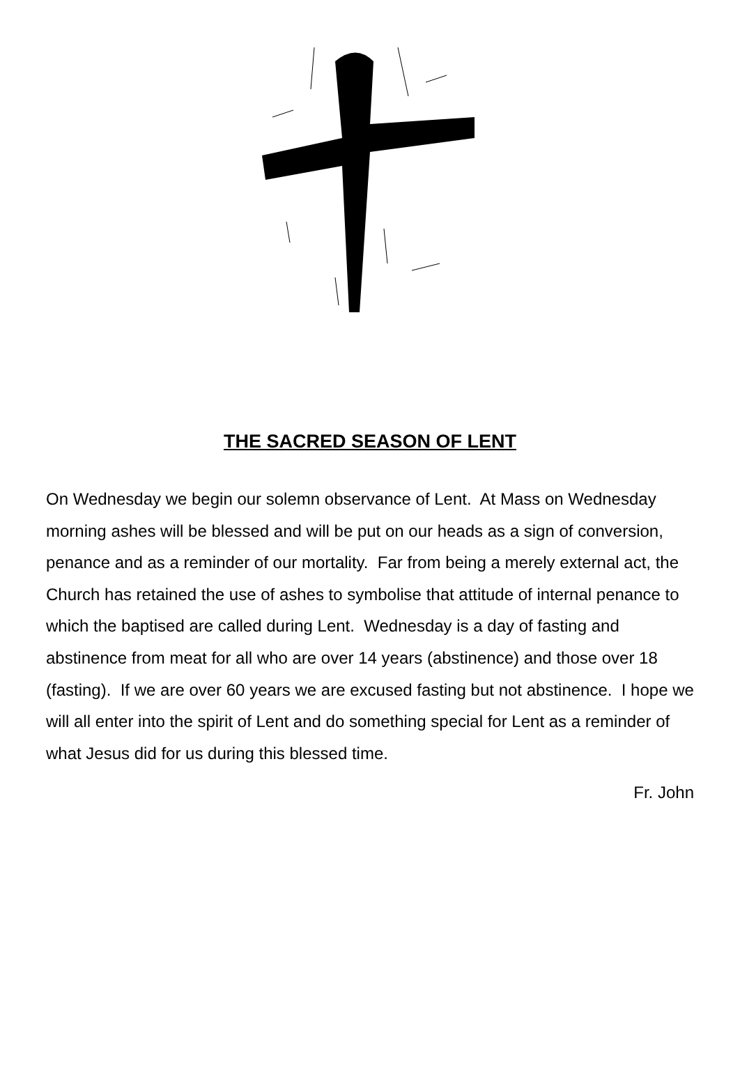THE SACRED SEASON OF LENT
On Wednesday we begin our solemn observance of Lent. At Mass on Wednesday morning ashes will be blessed and will be put on our heads as a sign of conversion, penance and as a reminder of our mortality. Far from being a merely external act, the Church has retained the use of ashes to symbolise that attitude of internal penance to which the baptised are called during Lent. Wednesday is a day of fasting and abstinence from meat for all who are over 14 years (abstinence) and those over 18 (fasting). If we are over 60 years we are excused fasting but not abstinence. I hope we will all enter into the spirit of Lent and do something special for Lent as a reminder of what Jesus did for us during this blessed time.
Fr. John